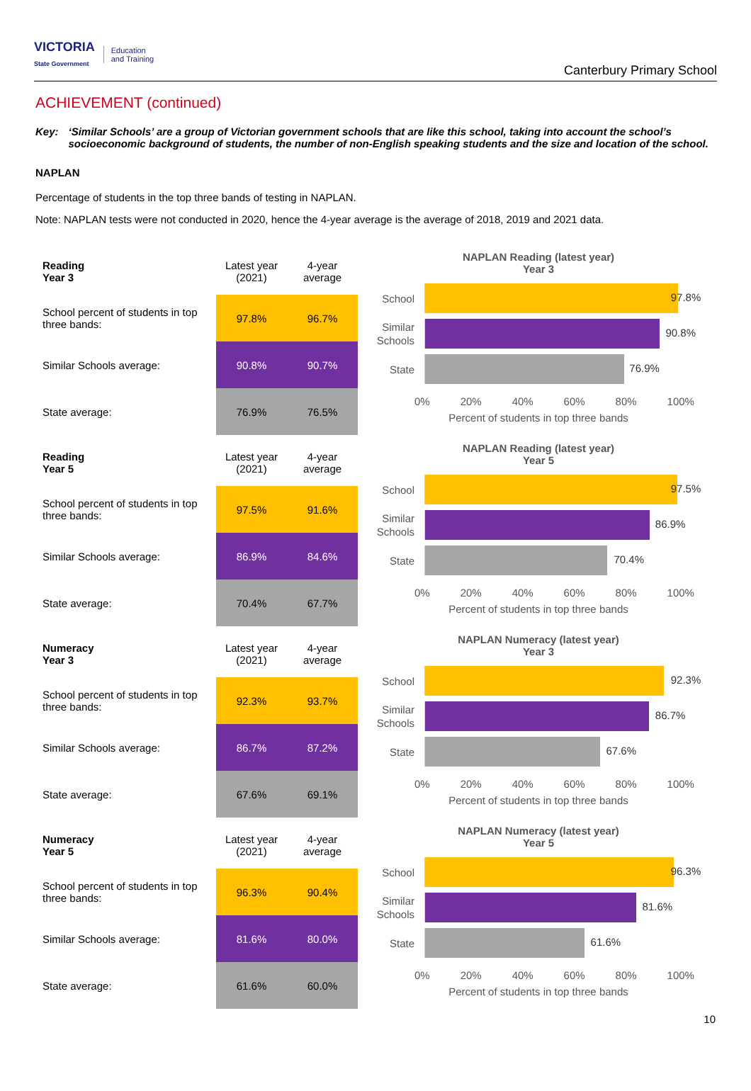VICTORIA
State Government Education
and Training
Canterbury Primary School
ACHIEVEMENT (continued)
Key: ‘Similar Schools’ are a group of Victorian government schools that are like this school, taking into account the school’s socioeconomic background of students, the number of non-English speaking students and the size and location of the school.
NAPLAN
Percentage of students in the top three bands of testing in NAPLAN.
Note: NAPLAN tests were not conducted in 2020, hence the 4-year average is the average of 2018, 2019 and 2021 data.
| Reading Year 3 | Latest year (2021) | 4-year average |
| School percent of students in top three bands: | 97.8% | 96.7% |
| Similar Schools average: | 90.8% | 90.7% |
| State average: | 76.9% | 76.5% |
NAPLAN Reading (latest year)
Year 3
School
97.8%
Similar Schools
90.8%
State
76.9%
0% 20% 40% 60% 80% 100%
Percent of students in top three bands
| Reading Year 5 | Latest year (2021) | 4-year average |
| School percent of students in top three bands: | 97.5% | 91.6% |
| Similar Schools average: | 86.9% | 84.6% |
| State average: | 70.4% | 67.7% |
NAPLAN Reading (latest year)
Year 5
School
97.5%
Similar Schools
86.9%
State
70.4%
0% 20% 40% 60% 80% 100%
Percent of students in top three bands
| Numeracy Year 3 | Latest year (2021) | 4-year average |
| School percent of students in top three bands: | 92.3% | 93.7% |
| Similar Schools average: | 86.7% | 87.2% |
| State average: | 67.6% | 69.1% |
NAPLAN Numeracy (latest year)
Year 3
School
92.3%
Similar Schools
86.7%
State
67.6%
0% 20% 40% 60% 80% 100%
Percent of students in top three bands
| Numeracy Year 5 | Latest year (2021) | 4-year average |
| School percent of students in top three bands: | 96.3% | 90.4% |
| Similar Schools average: | 81.6% | 80.0% |
| State average: | 61.6% | 60.0% |
NAPLAN Numeracy (latest year)
Year 5
School
96.3%
Similar Schools
81.6%
State
61.6%
0% 20% 40% 60% 80% 100%
Percent of students in top three bands
10